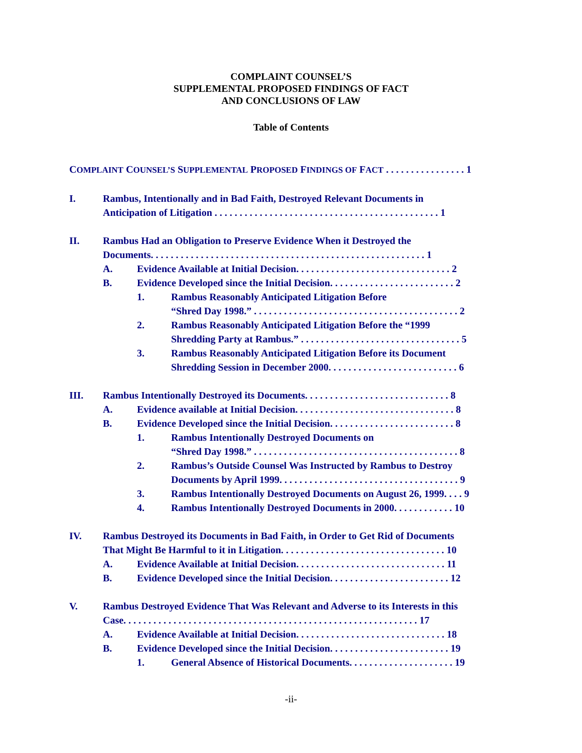COMPLAINT COUNSEL’S
SUPPLEMENTAL PROPOSED FINDINGS OF FACT
AND CONCLUSIONS OF LAW
Table of Contents
COMPLAINT COUNSEL’S SUPPLEMENTAL PROPOSED FINDINGS OF FACT . . . . . . . . . . . . . . . . 1
I. Rambus, Intentionally and in Bad Faith, Destroyed Relevant Documents in
Anticipation of Litigation . . . . . . . . . . . . . . . . . . . . . . . . . . . . . . . . . . . . . . . . . . . . . 1
II. Rambus Had an Obligation to Preserve Evidence When it Destroyed the
Documents. . . . . . . . . . . . . . . . . . . . . . . . . . . . . . . . . . . . . . . . . . . . . . . . . . . . . . . 1
A. Evidence Available at Initial Decision. . . . . . . . . . . . . . . . . . . . . . . . . . . . . . . 2
B. Evidence Developed since the Initial Decision. . . . . . . . . . . . . . . . . . . . . . . . . 2
1. Rambus Reasonably Anticipated Litigation Before
“Shred Day 1998.” . . . . . . . . . . . . . . . . . . . . . . . . . . . . . . . . . . . . . . . . . 2
2. Rambus Reasonably Anticipated Litigation Before the “1999
Shredding Party at Rambus.” . . . . . . . . . . . . . . . . . . . . . . . . . . . . . . . . 5
3. Rambus Reasonably Anticipated Litigation Before its Document
Shredding Session in December 2000. . . . . . . . . . . . . . . . . . . . . . . . . . 6
III. Rambus Intentionally Destroyed its Documents. . . . . . . . . . . . . . . . . . . . . . . . . . . . . 8
A. Evidence available at Initial Decision. . . . . . . . . . . . . . . . . . . . . . . . . . . . . . . . 8
B. Evidence Developed since the Initial Decision. . . . . . . . . . . . . . . . . . . . . . . . . 8
1. Rambus Intentionally Destroyed Documents on
“Shred Day 1998.” . . . . . . . . . . . . . . . . . . . . . . . . . . . . . . . . . . . . . . . . . 8
2. Rambus’s Outside Counsel Was Instructed by Rambus to Destroy
Documents by April 1999. . . . . . . . . . . . . . . . . . . . . . . . . . . . . . . . . . . . 9
3. Rambus Intentionally Destroyed Documents on August 26, 1999. . . . 9
4. Rambus Intentionally Destroyed Documents in 2000. . . . . . . . . . . . 10
IV. Rambus Destroyed its Documents in Bad Faith, in Order to Get Rid of Documents
That Might Be Harmful to it in Litigation. . . . . . . . . . . . . . . . . . . . . . . . . . . . . . . . . 10
A. Evidence Available at Initial Decision. . . . . . . . . . . . . . . . . . . . . . . . . . . . . . 11
B. Evidence Developed since the Initial Decision. . . . . . . . . . . . . . . . . . . . . . . . 12
V. Rambus Destroyed Evidence That Was Relevant and Adverse to its Interests in this
Case. . . . . . . . . . . . . . . . . . . . . . . . . . . . . . . . . . . . . . . . . . . . . . . . . . . . . . . . . . . 17
A. Evidence Available at Initial Decision. . . . . . . . . . . . . . . . . . . . . . . . . . . . . . 18
B. Evidence Developed since the Initial Decision. . . . . . . . . . . . . . . . . . . . . . . . 19
1. General Absence of Historical Documents. . . . . . . . . . . . . . . . . . . . . 19
-ii-